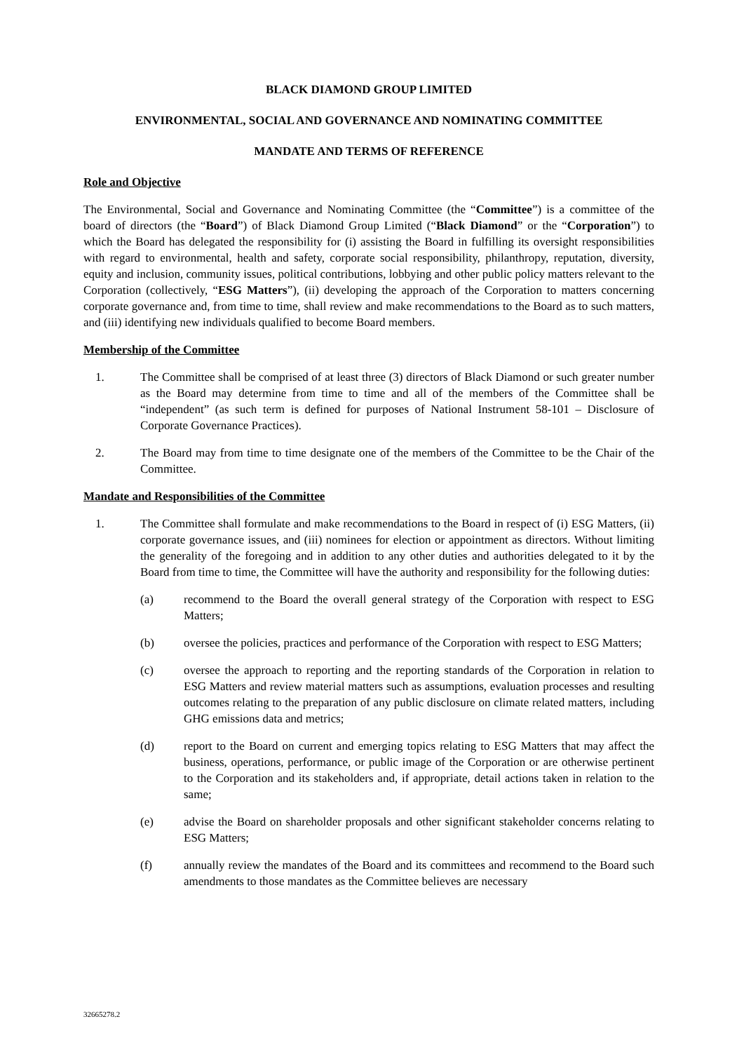BLACK DIAMOND GROUP LIMITED
ENVIRONMENTAL, SOCIAL AND GOVERNANCE AND NOMINATING COMMITTEE
MANDATE AND TERMS OF REFERENCE
Role and Objective
The Environmental, Social and Governance and Nominating Committee (the “Committee”) is a committee of the board of directors (the “Board”) of Black Diamond Group Limited (“Black Diamond” or the “Corporation”) to which the Board has delegated the responsibility for (i) assisting the Board in fulfilling its oversight responsibilities with regard to environmental, health and safety, corporate social responsibility, philanthropy, reputation, diversity, equity and inclusion, community issues, political contributions, lobbying and other public policy matters relevant to the Corporation (collectively, “ESG Matters”), (ii) developing the approach of the Corporation to matters concerning corporate governance and, from time to time, shall review and make recommendations to the Board as to such matters, and (iii) identifying new individuals qualified to become Board members.
Membership of the Committee
1. The Committee shall be comprised of at least three (3) directors of Black Diamond or such greater number as the Board may determine from time to time and all of the members of the Committee shall be “independent” (as such term is defined for purposes of National Instrument 58-101 – Disclosure of Corporate Governance Practices).
2. The Board may from time to time designate one of the members of the Committee to be the Chair of the Committee.
Mandate and Responsibilities of the Committee
1. The Committee shall formulate and make recommendations to the Board in respect of (i) ESG Matters, (ii) corporate governance issues, and (iii) nominees for election or appointment as directors. Without limiting the generality of the foregoing and in addition to any other duties and authorities delegated to it by the Board from time to time, the Committee will have the authority and responsibility for the following duties:
(a) recommend to the Board the overall general strategy of the Corporation with respect to ESG Matters;
(b) oversee the policies, practices and performance of the Corporation with respect to ESG Matters;
(c) oversee the approach to reporting and the reporting standards of the Corporation in relation to ESG Matters and review material matters such as assumptions, evaluation processes and resulting outcomes relating to the preparation of any public disclosure on climate related matters, including GHG emissions data and metrics;
(d) report to the Board on current and emerging topics relating to ESG Matters that may affect the business, operations, performance, or public image of the Corporation or are otherwise pertinent to the Corporation and its stakeholders and, if appropriate, detail actions taken in relation to the same;
(e) advise the Board on shareholder proposals and other significant stakeholder concerns relating to ESG Matters;
(f) annually review the mandates of the Board and its committees and recommend to the Board such amendments to those mandates as the Committee believes are necessary
32665278.2